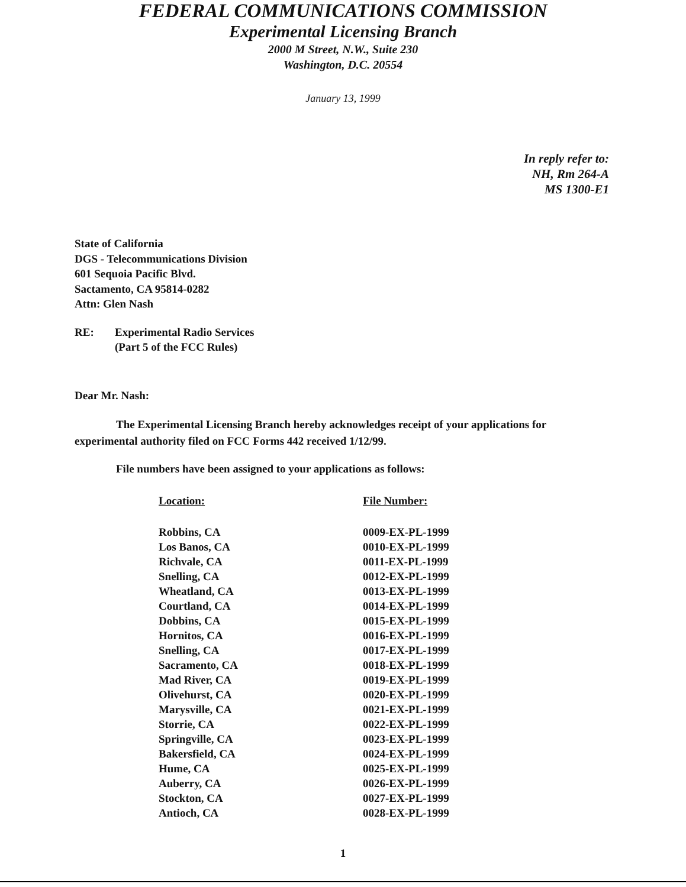FEDERAL COMMUNICATIONS COMMISSION
Experimental Licensing Branch
2000 M Street, N.W., Suite 230
Washington, D.C. 20554
January 13, 1999
In reply refer to:
NH, Rm 264-A
MS 1300-E1
State of California
DGS - Telecommunications Division
601 Sequoia Pacific Blvd.
Sactamento, CA 95814-0282
Attn: Glen Nash
RE: Experimental Radio Services
(Part 5 of the FCC Rules)
Dear Mr. Nash:
The Experimental Licensing Branch hereby acknowledges receipt of your applications for experimental authority filed on FCC Forms 442 received 1/12/99.
File numbers have been assigned to your applications as follows:
| Location: | File Number: |
| --- | --- |
| Robbins, CA | 0009-EX-PL-1999 |
| Los Banos, CA | 0010-EX-PL-1999 |
| Richvale, CA | 0011-EX-PL-1999 |
| Snelling, CA | 0012-EX-PL-1999 |
| Wheatland, CA | 0013-EX-PL-1999 |
| Courtland, CA | 0014-EX-PL-1999 |
| Dobbins, CA | 0015-EX-PL-1999 |
| Hornitos, CA | 0016-EX-PL-1999 |
| Snelling, CA | 0017-EX-PL-1999 |
| Sacramento, CA | 0018-EX-PL-1999 |
| Mad River, CA | 0019-EX-PL-1999 |
| Olivehurst, CA | 0020-EX-PL-1999 |
| Marysville, CA | 0021-EX-PL-1999 |
| Storrie, CA | 0022-EX-PL-1999 |
| Springville, CA | 0023-EX-PL-1999 |
| Bakersfield, CA | 0024-EX-PL-1999 |
| Hume, CA | 0025-EX-PL-1999 |
| Auberry, CA | 0026-EX-PL-1999 |
| Stockton, CA | 0027-EX-PL-1999 |
| Antioch, CA | 0028-EX-PL-1999 |
1